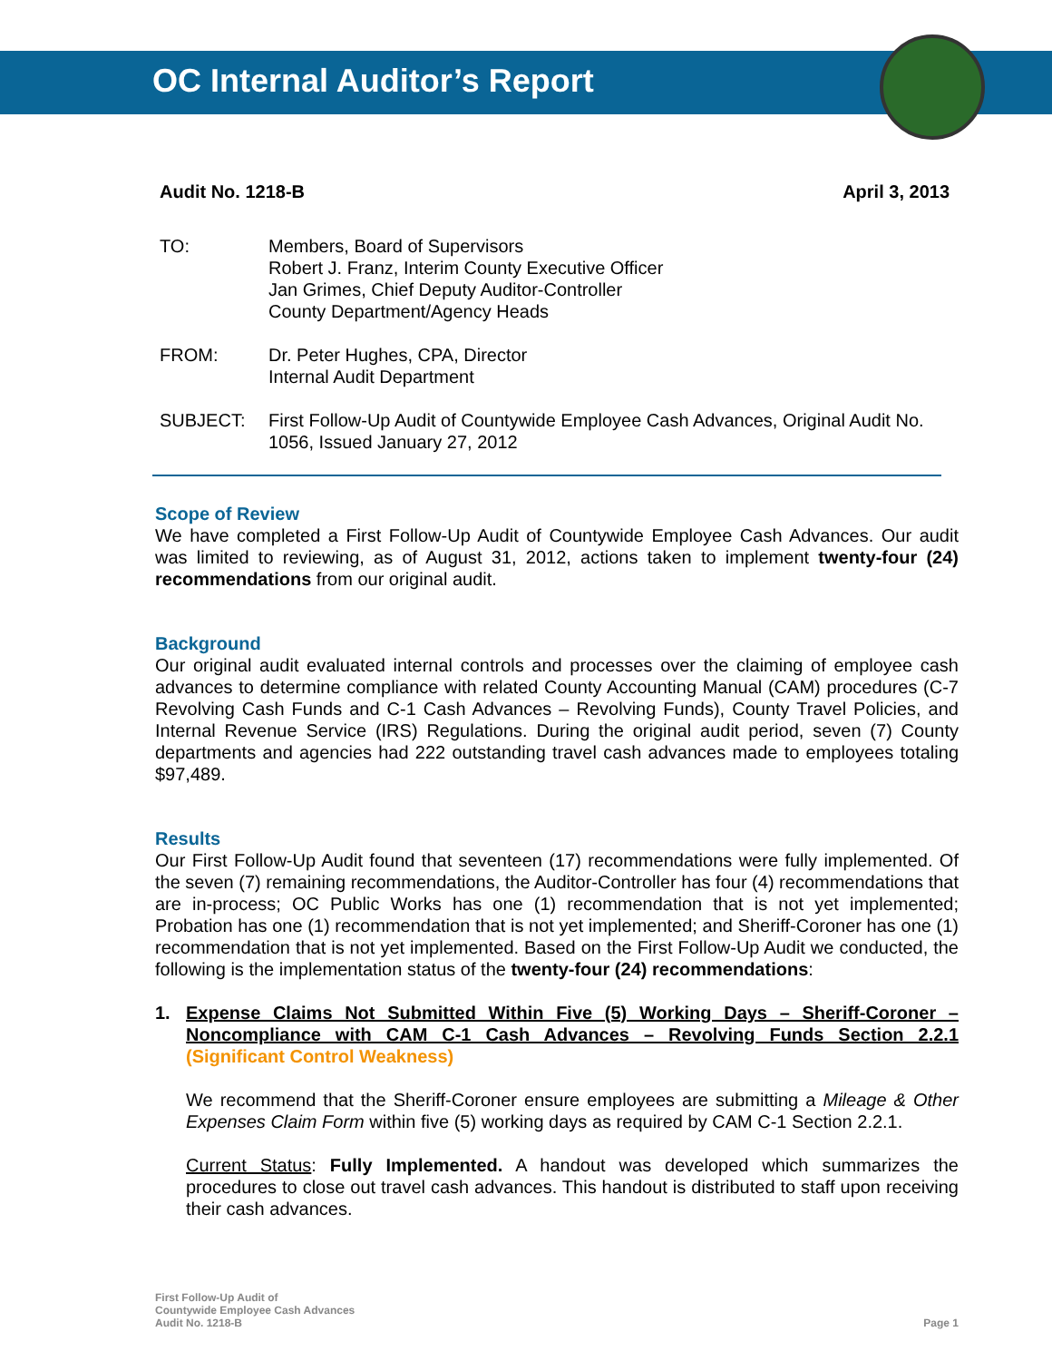OC Internal Auditor’s Report
Audit No. 1218-B April 3, 2013
TO: Members, Board of Supervisors
Robert J. Franz, Interim County Executive Officer
Jan Grimes, Chief Deputy Auditor-Controller
County Department/Agency Heads
FROM: Dr. Peter Hughes, CPA, Director
Internal Audit Department
SUBJECT: First Follow-Up Audit of Countywide Employee Cash Advances, Original Audit No. 1056, Issued January 27, 2012
Scope of Review
We have completed a First Follow-Up Audit of Countywide Employee Cash Advances. Our audit was limited to reviewing, as of August 31, 2012, actions taken to implement twenty-four (24) recommendations from our original audit.
Background
Our original audit evaluated internal controls and processes over the claiming of employee cash advances to determine compliance with related County Accounting Manual (CAM) procedures (C-7 Revolving Cash Funds and C-1 Cash Advances – Revolving Funds), County Travel Policies, and Internal Revenue Service (IRS) Regulations. During the original audit period, seven (7) County departments and agencies had 222 outstanding travel cash advances made to employees totaling $97,489.
Results
Our First Follow-Up Audit found that seventeen (17) recommendations were fully implemented. Of the seven (7) remaining recommendations, the Auditor-Controller has four (4) recommendations that are in-process; OC Public Works has one (1) recommendation that is not yet implemented; Probation has one (1) recommendation that is not yet implemented; and Sheriff-Coroner has one (1) recommendation that is not yet implemented. Based on the First Follow-Up Audit we conducted, the following is the implementation status of the twenty-four (24) recommendations:
1. Expense Claims Not Submitted Within Five (5) Working Days – Sheriff-Coroner – Noncompliance with CAM C-1 Cash Advances – Revolving Funds Section 2.2.1 (Significant Control Weakness)
We recommend that the Sheriff-Coroner ensure employees are submitting a Mileage & Other Expenses Claim Form within five (5) working days as required by CAM C-1 Section 2.2.1.
Current Status: Fully Implemented. A handout was developed which summarizes the procedures to close out travel cash advances. This handout is distributed to staff upon receiving their cash advances.
First Follow-Up Audit of
Countywide Employee Cash Advances
Audit No. 1218-B Page 1